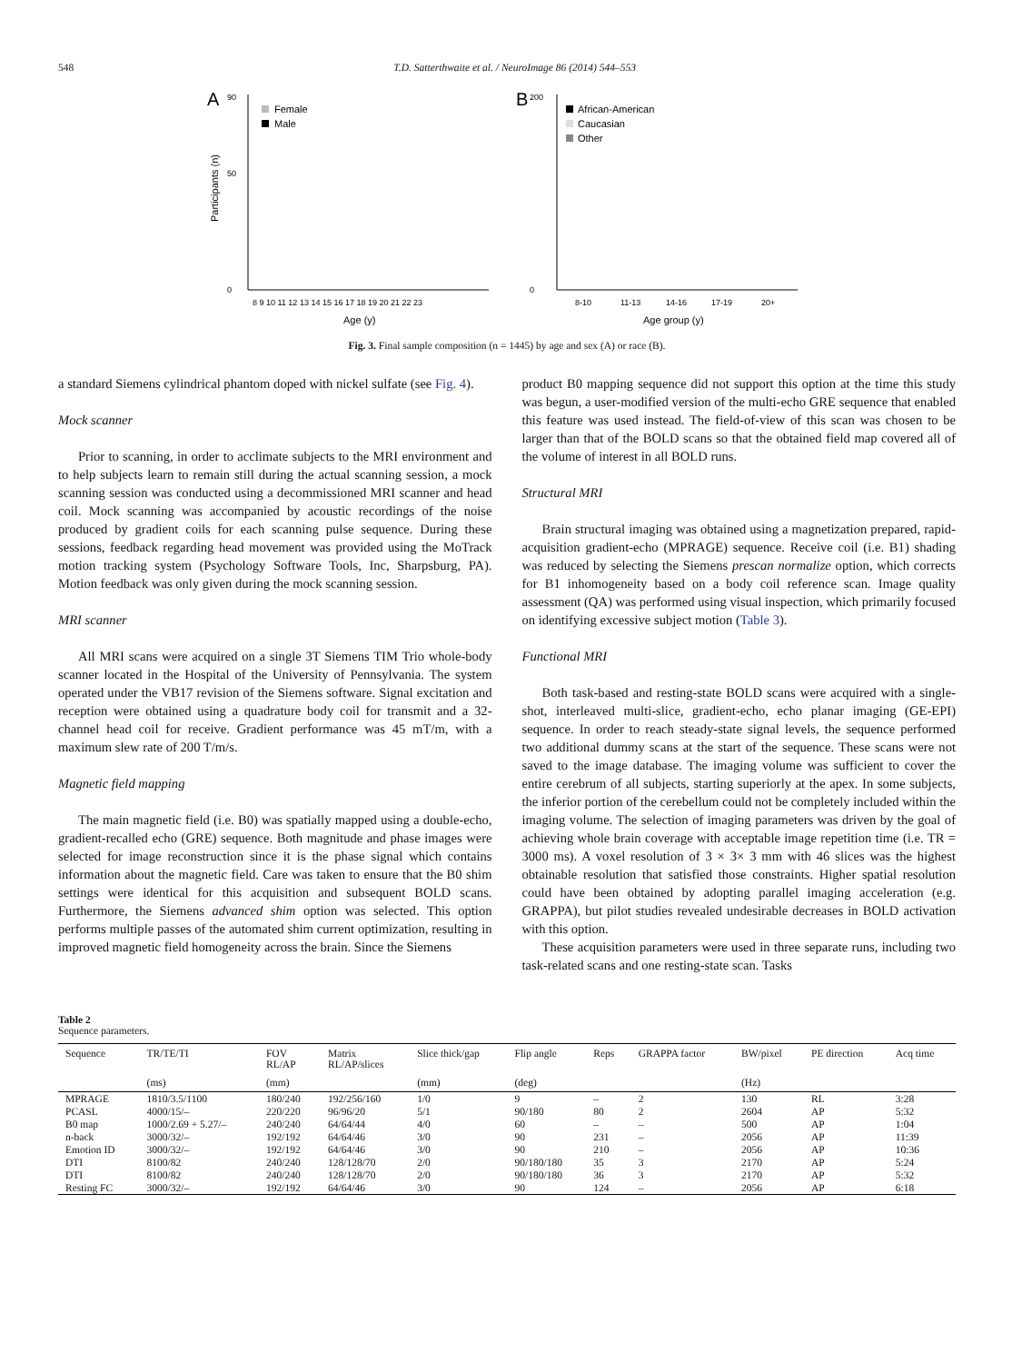548 T.D. Satterthwaite et al. / NeuroImage 86 (2014) 544–553
A
Participants (n)
0
90
50
Female
Male
8 9 10 11 12 13 14 15 16 17 18 19 20 21 22 23
Age (y)
B
0
200
African-American
Caucasian
Other
8-10
11-13
14-16
17-19
20+
Age group (y)
Fig. 3. Final sample composition (n = 1445) by age and sex (A) or race (B).
a standard Siemens cylindrical phantom doped with nickel sulfate (see Fig. 4).
Mock scanner
Prior to scanning, in order to acclimate subjects to the MRI environment and to help subjects learn to remain still during the actual scanning session, a mock scanning session was conducted using a decommissioned MRI scanner and head coil. Mock scanning was accompanied by acoustic recordings of the noise produced by gradient coils for each scanning pulse sequence. During these sessions, feedback regarding head movement was provided using the MoTrack motion tracking system (Psychology Software Tools, Inc, Sharpsburg, PA). Motion feedback was only given during the mock scanning session.
MRI scanner
All MRI scans were acquired on a single 3T Siemens TIM Trio whole-body scanner located in the Hospital of the University of Pennsylvania. The system operated under the VB17 revision of the Siemens software. Signal excitation and reception were obtained using a quadrature body coil for transmit and a 32-channel head coil for receive. Gradient performance was 45 mT/m, with a maximum slew rate of 200 T/m/s.
Magnetic field mapping
The main magnetic field (i.e. B0) was spatially mapped using a double-echo, gradient-recalled echo (GRE) sequence. Both magnitude and phase images were selected for image reconstruction since it is the phase signal which contains information about the magnetic field. Care was taken to ensure that the B0 shim settings were identical for this acquisition and subsequent BOLD scans. Furthermore, the Siemens advanced shim option was selected. This option performs multiple passes of the automated shim current optimization, resulting in improved magnetic field homogeneity across the brain. Since the Siemens
product B0 mapping sequence did not support this option at the time this study was begun, a user-modified version of the multi-echo GRE sequence that enabled this feature was used instead. The field-of-view of this scan was chosen to be larger than that of the BOLD scans so that the obtained field map covered all of the volume of interest in all BOLD runs.
Structural MRI
Brain structural imaging was obtained using a magnetization prepared, rapid-acquisition gradient-echo (MPRAGE) sequence. Receive coil (i.e. B1) shading was reduced by selecting the Siemens prescan normalize option, which corrects for B1 inhomogeneity based on a body coil reference scan. Image quality assessment (QA) was performed using visual inspection, which primarily focused on identifying excessive subject motion (Table 3).
Functional MRI
Both task-based and resting-state BOLD scans were acquired with a single-shot, interleaved multi-slice, gradient-echo, echo planar imaging (GE-EPI) sequence. In order to reach steady-state signal levels, the sequence performed two additional dummy scans at the start of the sequence. These scans were not saved to the image database. The imaging volume was sufficient to cover the entire cerebrum of all subjects, starting superiorly at the apex. In some subjects, the inferior portion of the cerebellum could not be completely included within the imaging volume. The selection of imaging parameters was driven by the goal of achieving whole brain coverage with acceptable image repetition time (i.e. TR = 3000 ms). A voxel resolution of 3 × 3× 3 mm with 46 slices was the highest obtainable resolution that satisfied those constraints. Higher spatial resolution could have been obtained by adopting parallel imaging acceleration (e.g. GRAPPA), but pilot studies revealed undesirable decreases in BOLD activation with this option.
These acquisition parameters were used in three separate runs, including two task-related scans and one resting-state scan. Tasks
Table 2
Sequence parameters.
| Sequence | TR/TE/TI | FOV RL/AP | Matrix RL/AP/slices | Slice thick/gap | Flip angle | Reps | GRAPPA factor | BW/pixel | PE direction | Acq time |
| --- | --- | --- | --- | --- | --- | --- | --- | --- | --- | --- |
| | (ms) | (mm) | | (mm) | (deg) | | | (Hz) | | |
| MPRAGE | 1810/3.5/1100 | 180/240 | 192/256/160 | 1/0 | 9 | – | 2 | 130 | RL | 3:28 |
| PCASL | 4000/15/– | 220/220 | 96/96/20 | 5/1 | 90/180 | 80 | 2 | 2604 | AP | 5:32 |
| B0 map | 1000/2.69 + 5.27/– | 240/240 | 64/64/44 | 4/0 | 60 | – | – | 500 | AP | 1:04 |
| n-back | 3000/32/– | 192/192 | 64/64/46 | 3/0 | 90 | 231 | – | 2056 | AP | 11:39 |
| Emotion ID | 3000/32/– | 192/192 | 64/64/46 | 3/0 | 90 | 210 | – | 2056 | AP | 10:36 |
| DTI | 8100/82 | 240/240 | 128/128/70 | 2/0 | 90/180/180 | 35 | 3 | 2170 | AP | 5:24 |
| DTI | 8100/82 | 240/240 | 128/128/70 | 2/0 | 90/180/180 | 36 | 3 | 2170 | AP | 5:32 |
| Resting FC | 3000/32/– | 192/192 | 64/64/46 | 3/0 | 90 | 124 | – | 2056 | AP | 6:18 |